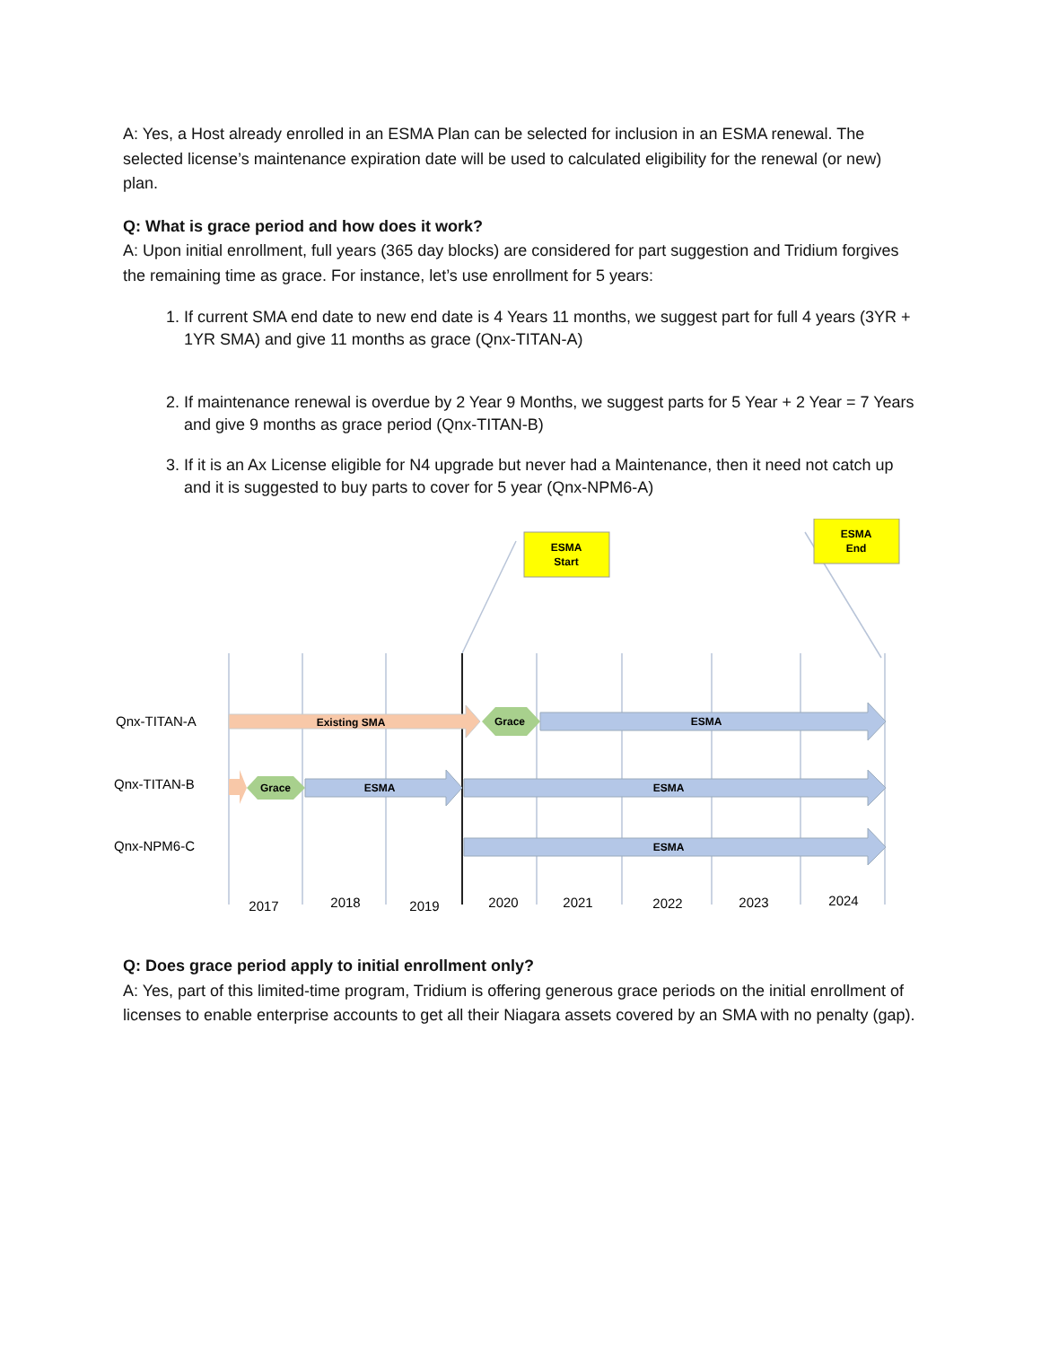A: Yes, a Host already enrolled in an ESMA Plan can be selected for inclusion in an ESMA renewal. The selected license’s maintenance expiration date will be used to calculated eligibility for the renewal (or new) plan.
Q: What is grace period and how does it work?
A: Upon initial enrollment, full years (365 day blocks) are considered for part suggestion and Tridium forgives the remaining time as grace. For instance, let’s use enrollment for 5 years:
1. If current SMA end date to new end date is 4 Years 11 months, we suggest part for full 4 years (3YR + 1YR SMA) and give 11 months as grace (Qnx-TITAN-A)
2. If maintenance renewal is overdue by 2 Year 9 Months, we suggest parts for 5 Year + 2 Year = 7 Years and give 9 months as grace period (Qnx-TITAN-B)
3. If it is an Ax License eligible for N4 upgrade but never had a Maintenance, then it need not catch up and it is suggested to buy parts to cover for 5 year (Qnx-NPM6-A)
ESMA
Start
ESMA
End
Qnx-TITAN-A
Qnx-TITAN-B
Qnx-NPM6-C
Existing SMA
Grace
ESMA
Grace
ESMA
ESMA
ESMA
2017
2018
2019
2020
2021
2022
2023
2024
Q: Does grace period apply to initial enrollment only?
A: Yes, part of this limited-time program, Tridium is offering generous grace periods on the initial enrollment of licenses to enable enterprise accounts to get all their Niagara assets covered by an SMA with no penalty (gap).